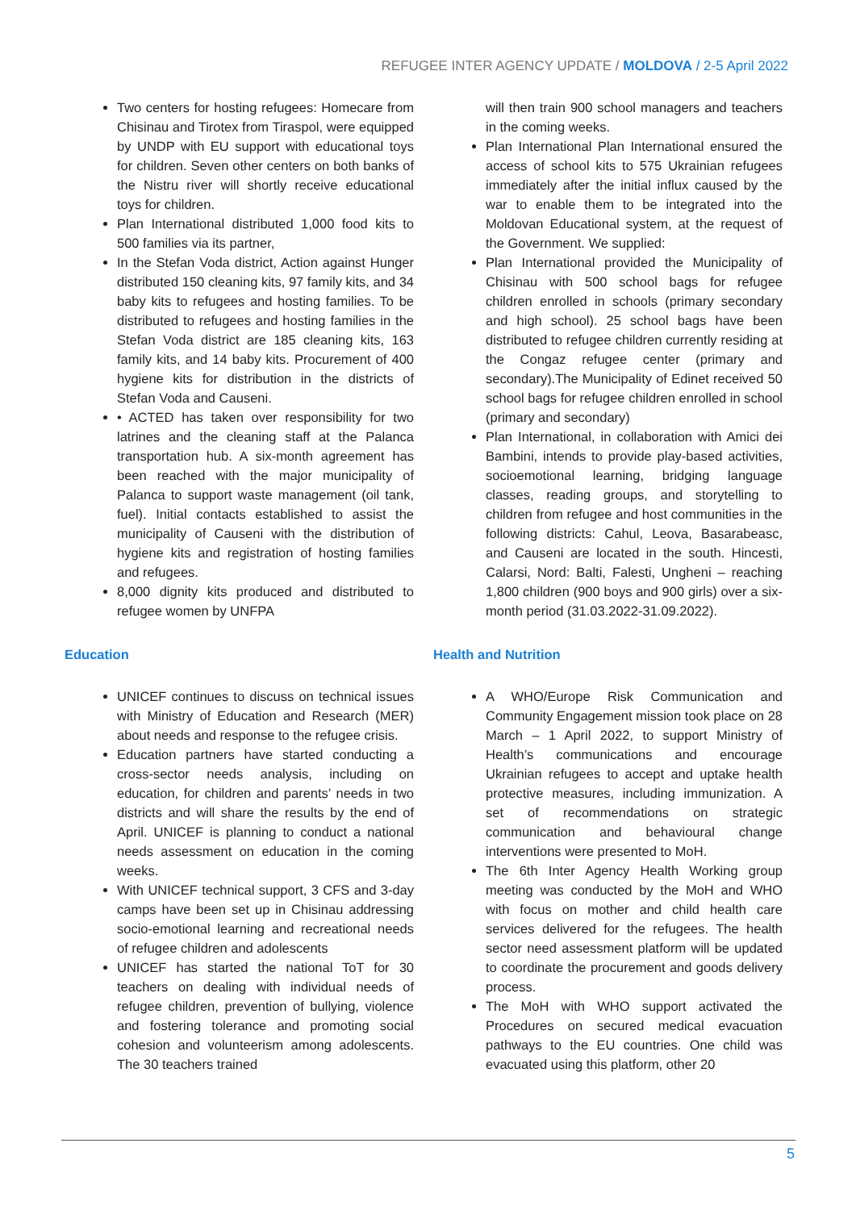REFUGEE INTER AGENCY UPDATE / MOLDOVA / 2-5 April 2022
Two centers for hosting refugees: Homecare from Chisinau and Tirotex from Tiraspol, were equipped by UNDP with EU support with educational toys for children. Seven other centers on both banks of the Nistru river will shortly receive educational toys for children.
Plan International distributed 1,000 food kits to 500 families via its partner,
In the Stefan Voda district, Action against Hunger distributed 150 cleaning kits, 97 family kits, and 34 baby kits to refugees and hosting families. To be distributed to refugees and hosting families in the Stefan Voda district are 185 cleaning kits, 163 family kits, and 14 baby kits. Procurement of 400 hygiene kits for distribution in the districts of Stefan Voda and Causeni.
• ACTED has taken over responsibility for two latrines and the cleaning staff at the Palanca transportation hub. A six-month agreement has been reached with the major municipality of Palanca to support waste management (oil tank, fuel). Initial contacts established to assist the municipality of Causeni with the distribution of hygiene kits and registration of hosting families and refugees.
8,000 dignity kits produced and distributed to refugee women by UNFPA
Education
UNICEF continues to discuss on technical issues with Ministry of Education and Research (MER) about needs and response to the refugee crisis.
Education partners have started conducting a cross-sector needs analysis, including on education, for children and parents’ needs in two districts and will share the results by the end of April. UNICEF is planning to conduct a national needs assessment on education in the coming weeks.
With UNICEF technical support, 3 CFS and 3-day camps have been set up in Chisinau addressing socio-emotional learning and recreational needs of refugee children and adolescents
UNICEF has started the national ToT for 30 teachers on dealing with individual needs of refugee children, prevention of bullying, violence and fostering tolerance and promoting social cohesion and volunteerism among adolescents. The 30 teachers trained
will then train 900 school managers and teachers in the coming weeks.
Plan International Plan International ensured the access of school kits to 575 Ukrainian refugees immediately after the initial influx caused by the war to enable them to be integrated into the Moldovan Educational system, at the request of the Government. We supplied:
Plan International provided the Municipality of Chisinau with 500 school bags for refugee children enrolled in schools (primary secondary and high school). 25 school bags have been distributed to refugee children currently residing at the Congaz refugee center (primary and secondary).The Municipality of Edinet received 50 school bags for refugee children enrolled in school (primary and secondary)
Plan International, in collaboration with Amici dei Bambini, intends to provide play-based activities, socioemotional learning, bridging language classes, reading groups, and storytelling to children from refugee and host communities in the following districts: Cahul, Leova, Basarabeasc, and Causeni are located in the south. Hincesti, Calarsi, Nord: Balti, Falesti, Ungheni – reaching 1,800 children (900 boys and 900 girls) over a six-month period (31.03.2022-31.09.2022).
Health and Nutrition
A WHO/Europe Risk Communication and Community Engagement mission took place on 28 March – 1 April 2022, to support Ministry of Health’s communications and encourage Ukrainian refugees to accept and uptake health protective measures, including immunization. A set of recommendations on strategic communication and behavioural change interventions were presented to MoH.
The 6th Inter Agency Health Working group meeting was conducted by the MoH and WHO with focus on mother and child health care services delivered for the refugees. The health sector need assessment platform will be updated to coordinate the procurement and goods delivery process.
The MoH with WHO support activated the Procedures on secured medical evacuation pathways to the EU countries. One child was evacuated using this platform, other 20
5